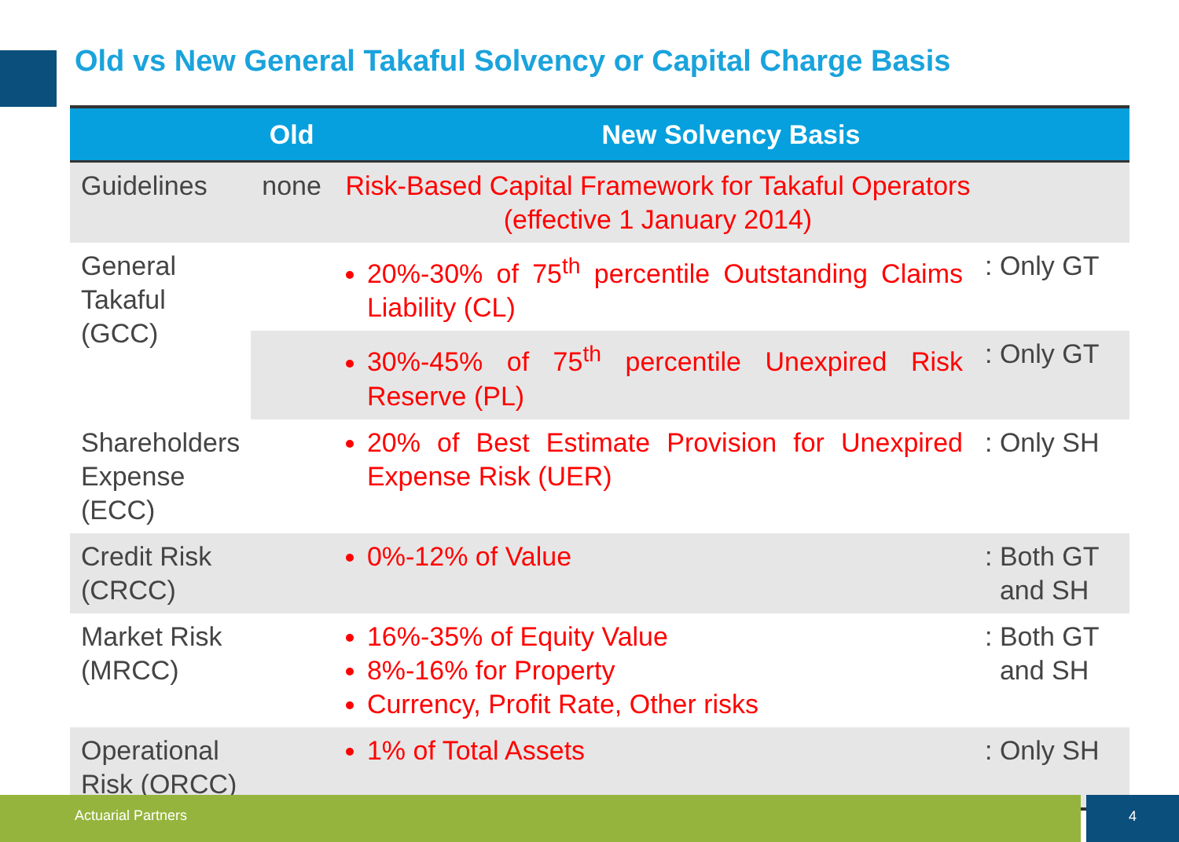Old vs New General Takaful Solvency or Capital Charge Basis
| | Old | New Solvency Basis | |
| --- | --- | --- | --- |
| Guidelines | none | Risk-Based Capital Framework for Takaful Operators (effective 1 January 2014) | |
| General Takaful (GCC) | | 20%-30% of 75<sup>th</sup> percentile Outstanding Claims Liability (CL) | : Only GT |
| | | 30%-45% of 75<sup>th</sup> percentile Unexpired Risk Reserve (PL) | : Only GT |
| Shareholders Expense (ECC) | | 20% of Best Estimate Provision for Unexpired Expense Risk (UER) | : Only SH |
| Credit Risk (CRCC) | | 0%-12% of Value | : Both GT and SH |
| Market Risk (MRCC) | | 16%-35% of Equity Value 8%-16% for Property Currency, Profit Rate, Other risks | : Both GT and SH |
| Operational Risk (ORCC) | | 1% of Total Assets | : Only SH |
Actuarial Partners 4